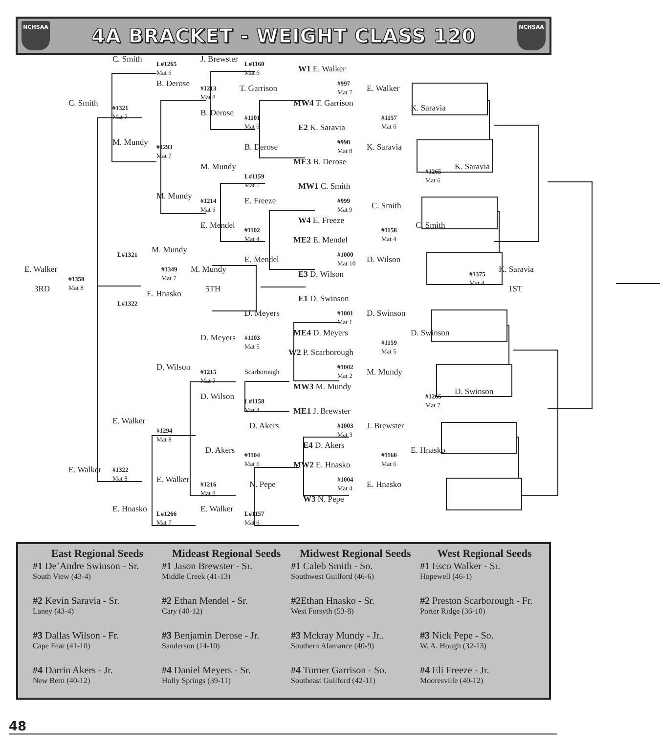NCHSAA
4A BRACKET - WEIGHT CLASS 120
NCHSAA
C. Smith
L#1265
Mat 6
J. Brewster
L#1160
Mat 6
W1 E. Walker
B. Derose
#1213
Mat 8
T. Garrison
#997
Mat 7
E. Walker
C. Smith
#1321
Mat 7
MW4 T. Garrison
K. Saravia
B. Derose
#1157
Mat 6
#1101
Mat 6
E2 K. Saravia
#998
Mat 8
M. Mundy
#1293
Mat 7
B. Derose
K. Saravia
ME3 B. Derose
M. Mundy
K. Saravia
#1265
Mat 6
L#1159
Mat 5
MW1 C. Smith
M. Mundy
E. Freeze
#999
Mat 9
#1214
Mat 6
C. Smith
W4 E. Freeze
E. Mendel
C. Smith
#1102
Mat 4
#1158
Mat 4
ME2 E. Mendel
M. Mundy
L#1321
#1000
Mat 10
E. Mendel
D. Wilson
#1349
Mat 7
E. Walker
M. Mundy
K. Saravia
E3 D. Wilson
#1375
Mat 4
#1350
Mat 8
3RD
5TH
1ST
E. Hnasko
E1 D. Swinson
L#1322
D. Meyers
#1001
Mat 1
D. Swinson
ME4 D. Meyers
D. Swinson
D. Meyers
#1103
Mat 5
#1159
Mat 5
W2 P. Scarborough
D. Wilson
#1002
Mat 2
Scarborough
#1215
Mat 7
M. Mundy
MW3 M. Mundy
D. Swinson
D. Wilson
#1266
Mat 7
L#1158
Mat 4
ME1 J. Brewster
E. Walker
D. Akers
#1003
Mat 3
J. Brewster
#1294
Mat 8
E4 D. Akers
D. Akers
E. Hnasko
#1104
Mat 6
#1160
Mat 6
MW2 E. Hnasko
E. Walker
#1322
Mat 8
E. Walker
#1004
Mat 4
N. Pepe
E. Hnasko
#1216
Mat 8
W3 N. Pepe
E. Hnasko
E. Walker
L#1266
Mat 7
L#1157
Mat 6
East Regional Seeds
#1 De’Andre Swinson - Sr.
South View (43-4)
#2 Kevin Saravia - Sr.
Laney (43-4)
#3 Dallas Wilson - Fr.
Cape Fear (41-10)
#4 Darrin Akers - Jr.
New Bern (40-12)
Mideast Regional Seeds
#1 Jason Brewster - Sr.
Middle Creek (41-13)
#2 Ethan Mendel - Sr.
Cary (40-12)
#3 Benjamin Derose - Jr.
Sanderson (14-10)
#4 Daniel Meyers - Sr.
Holly Springs (39-11)
Midwest Regional Seeds
#1 Caleb Smith - So.
Southwest Guilford (46-6)
#2 Ethan Hnasko - Sr.
West Forsyth (53-8)
#3 Mckray Mundy - Jr..
Southern Alamance (40-9)
#4 Turner Garrison - So.
Southeast Guilford (42-11)
West Regional Seeds
#1 Esco Walker - Sr.
Hopewell (46-1)
#2 Preston Scarborough - Fr.
Porter Ridge (36-10)
#3 Nick Pepe - So.
W. A. Hough (32-13)
#4 Eli Freeze - Jr.
Mooresville (40-12)
48